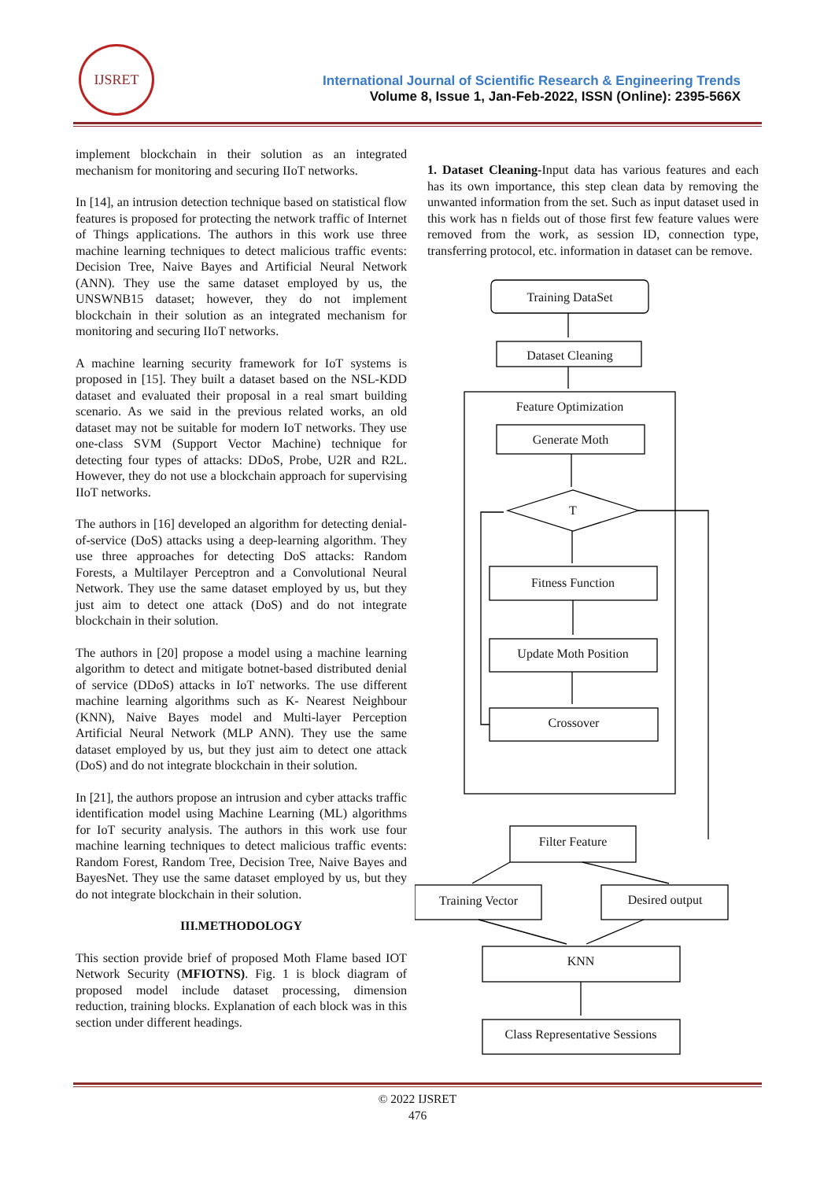IJSRET
International Journal of Scientific Research & Engineering Trends
Volume 8, Issue 1, Jan-Feb-2022, ISSN (Online): 2395-566X
implement blockchain in their solution as an integrated mechanism for monitoring and securing IIoT networks.
In [14], an intrusion detection technique based on statistical flow features is proposed for protecting the network traffic of Internet of Things applications. The authors in this work use three machine learning techniques to detect malicious traffic events: Decision Tree, Naive Bayes and Artificial Neural Network (ANN). They use the same dataset employed by us, the UNSWNB15 dataset; however, they do not implement blockchain in their solution as an integrated mechanism for monitoring and securing IIoT networks.
A machine learning security framework for IoT systems is proposed in [15]. They built a dataset based on the NSL-KDD dataset and evaluated their proposal in a real smart building scenario. As we said in the previous related works, an old dataset may not be suitable for modern IoT networks. They use one-class SVM (Support Vector Machine) technique for detecting four types of attacks: DDoS, Probe, U2R and R2L. However, they do not use a blockchain approach for supervising IIoT networks.
The authors in [16] developed an algorithm for detecting denial-of-service (DoS) attacks using a deep-learning algorithm. They use three approaches for detecting DoS attacks: Random Forests, a Multilayer Perceptron and a Convolutional Neural Network. They use the same dataset employed by us, but they just aim to detect one attack (DoS) and do not integrate blockchain in their solution.
The authors in [20] propose a model using a machine learning algorithm to detect and mitigate botnet-based distributed denial of service (DDoS) attacks in IoT networks. The use different machine learning algorithms such as K- Nearest Neighbour (KNN), Naive Bayes model and Multi-layer Perception Artificial Neural Network (MLP ANN). They use the same dataset employed by us, but they just aim to detect one attack (DoS) and do not integrate blockchain in their solution.
In [21], the authors propose an intrusion and cyber attacks traffic identification model using Machine Learning (ML) algorithms for IoT security analysis. The authors in this work use four machine learning techniques to detect malicious traffic events: Random Forest, Random Tree, Decision Tree, Naive Bayes and BayesNet. They use the same dataset employed by us, but they do not integrate blockchain in their solution.
III.METHODOLOGY
This section provide brief of proposed Moth Flame based IOT Network Security (MFIOTNS). Fig. 1 is block diagram of proposed model include dataset processing, dimension reduction, training blocks. Explanation of each block was in this section under different headings.
1. Dataset Cleaning-Input data has various features and each has its own importance, this step clean data by removing the unwanted information from the set. Such as input dataset used in this work has n fields out of those first few feature values were removed from the work, as session ID, connection type, transferring protocol, etc. information in dataset can be remove.
Training DataSet
Dataset Cleaning
Feature Optimization
Generate Moth
T
Fitness Function
Update Moth Position
Crossover
Filter Feature
Training Vector
Desired output
KNN
Class Representative Sessions
© 2022 IJSRET
476